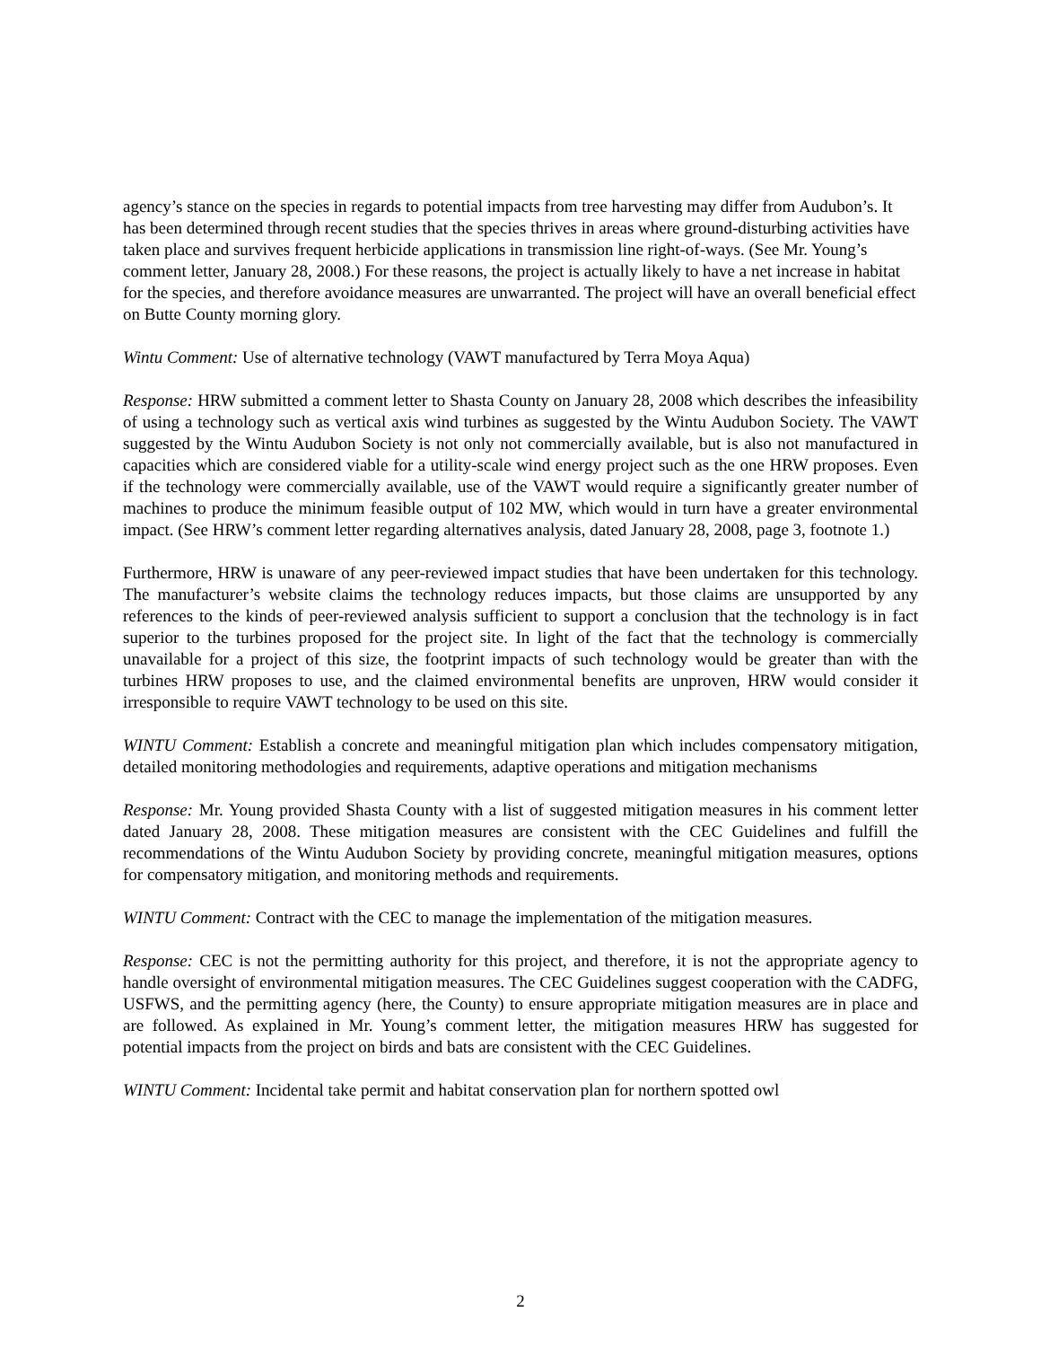agency’s stance on the species in regards to potential impacts from tree harvesting may differ from Audubon’s. It has been determined through recent studies that the species thrives in areas where ground-disturbing activities have taken place and survives frequent herbicide applications in transmission line right-of-ways. (See Mr. Young’s comment letter, January 28, 2008.) For these reasons, the project is actually likely to have a net increase in habitat for the species, and therefore avoidance measures are unwarranted. The project will have an overall beneficial effect on Butte County morning glory.
Wintu Comment: Use of alternative technology (VAWT manufactured by Terra Moya Aqua)
Response: HRW submitted a comment letter to Shasta County on January 28, 2008 which describes the infeasibility of using a technology such as vertical axis wind turbines as suggested by the Wintu Audubon Society. The VAWT suggested by the Wintu Audubon Society is not only not commercially available, but is also not manufactured in capacities which are considered viable for a utility-scale wind energy project such as the one HRW proposes. Even if the technology were commercially available, use of the VAWT would require a significantly greater number of machines to produce the minimum feasible output of 102 MW, which would in turn have a greater environmental impact. (See HRW’s comment letter regarding alternatives analysis, dated January 28, 2008, page 3, footnote 1.)
Furthermore, HRW is unaware of any peer-reviewed impact studies that have been undertaken for this technology. The manufacturer’s website claims the technology reduces impacts, but those claims are unsupported by any references to the kinds of peer-reviewed analysis sufficient to support a conclusion that the technology is in fact superior to the turbines proposed for the project site. In light of the fact that the technology is commercially unavailable for a project of this size, the footprint impacts of such technology would be greater than with the turbines HRW proposes to use, and the claimed environmental benefits are unproven, HRW would consider it irresponsible to require VAWT technology to be used on this site.
WINTU Comment: Establish a concrete and meaningful mitigation plan which includes compensatory mitigation, detailed monitoring methodologies and requirements, adaptive operations and mitigation mechanisms
Response: Mr. Young provided Shasta County with a list of suggested mitigation measures in his comment letter dated January 28, 2008. These mitigation measures are consistent with the CEC Guidelines and fulfill the recommendations of the Wintu Audubon Society by providing concrete, meaningful mitigation measures, options for compensatory mitigation, and monitoring methods and requirements.
WINTU Comment: Contract with the CEC to manage the implementation of the mitigation measures.
Response: CEC is not the permitting authority for this project, and therefore, it is not the appropriate agency to handle oversight of environmental mitigation measures. The CEC Guidelines suggest cooperation with the CADFG, USFWS, and the permitting agency (here, the County) to ensure appropriate mitigation measures are in place and are followed. As explained in Mr. Young’s comment letter, the mitigation measures HRW has suggested for potential impacts from the project on birds and bats are consistent with the CEC Guidelines.
WINTU Comment: Incidental take permit and habitat conservation plan for northern spotted owl
2